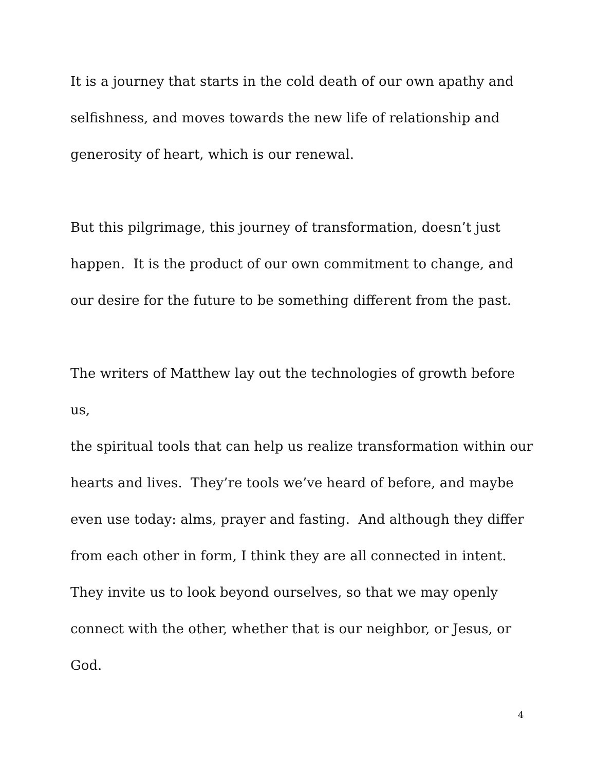It is a journey that starts in the cold death of our own apathy and
selfishness, and moves towards the new life of relationship and
generosity of heart, which is our renewal.
But this pilgrimage, this journey of transformation, doesn’t just
happen. It is the product of our own commitment to change, and
our desire for the future to be something different from the past.
The writers of Matthew lay out the technologies of growth before us,
the spiritual tools that can help us realize transformation within our
hearts and lives. They’re tools we’ve heard of before, and maybe
even use today: alms, prayer and fasting. And although they differ
from each other in form, I think they are all connected in intent.
They invite us to look beyond ourselves, so that we may openly
connect with the other, whether that is our neighbor, or Jesus, or
God.
4